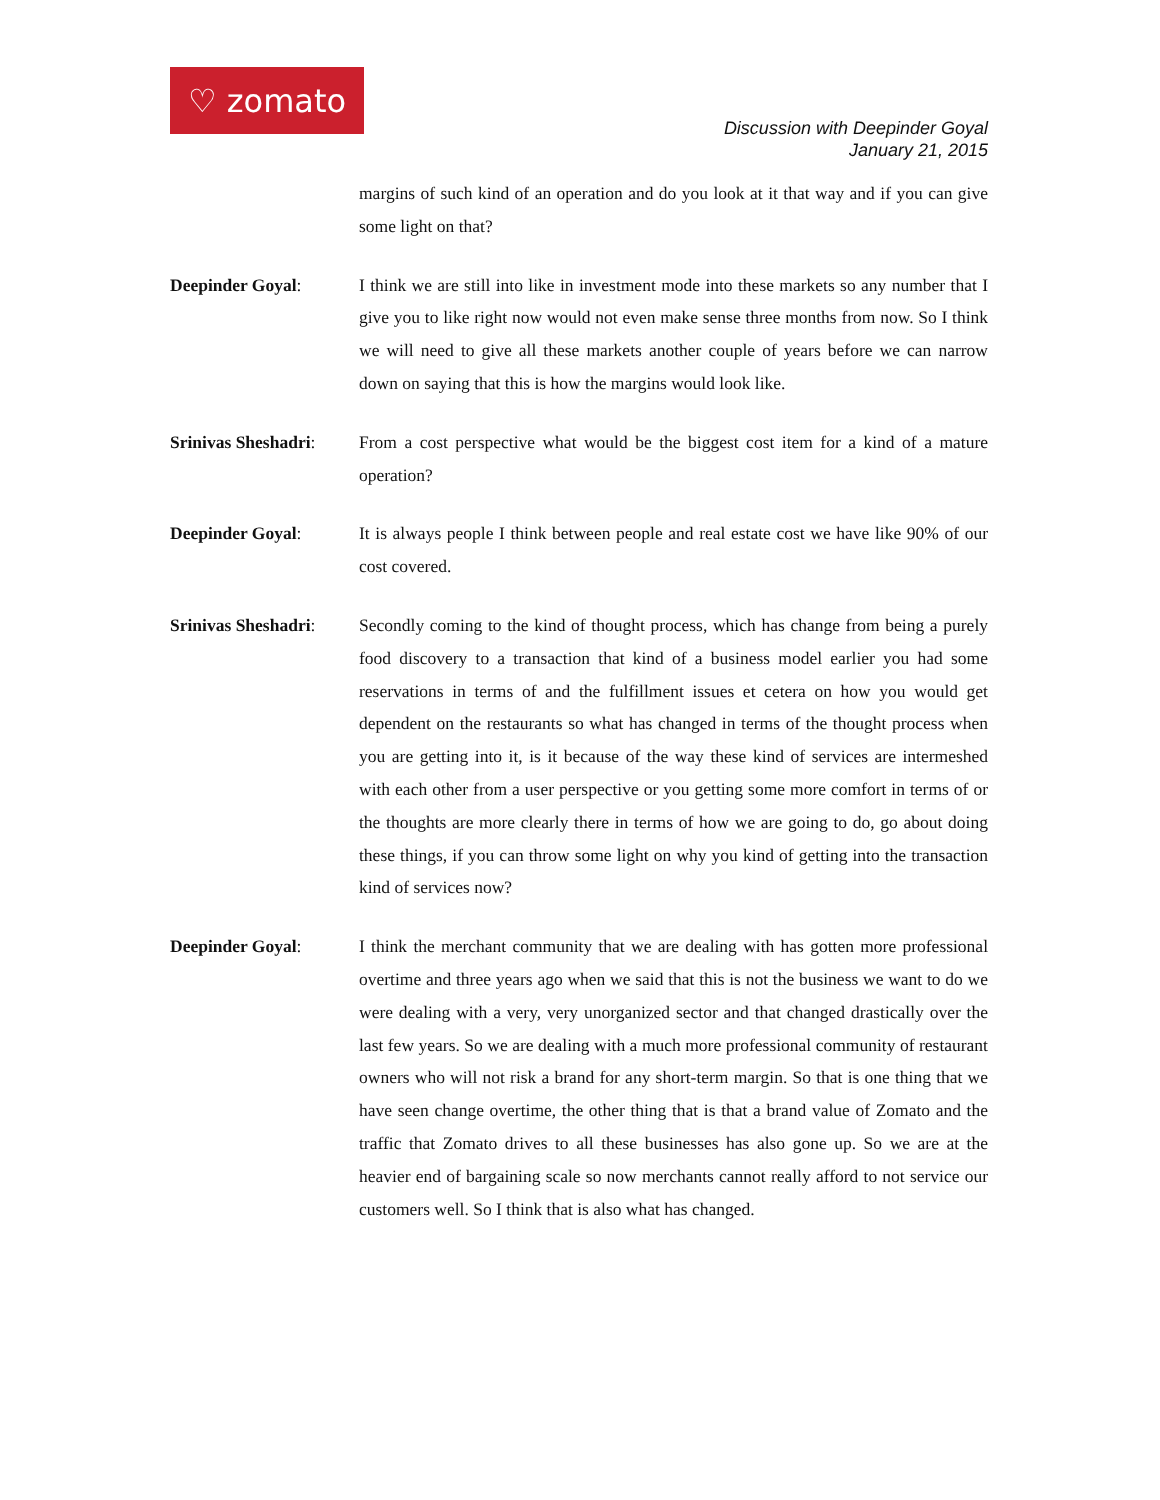♡ zomato
Discussion with Deepinder Goyal
January 21, 2015
margins of such kind of an operation and do you look at it that way and if you can give some light on that?
Deepinder Goyal: I think we are still into like in investment mode into these markets so any number that I give you to like right now would not even make sense three months from now. So I think we will need to give all these markets another couple of years before we can narrow down on saying that this is how the margins would look like.
Srinivas Sheshadri:
From a cost perspective what would be the biggest cost item for a kind of a mature operation?
Deepinder Goyal: It is always people I think between people and real estate cost we have like 90% of our cost covered.
Srinivas Sheshadri:
Secondly coming to the kind of thought process, which has change from being a purely food discovery to a transaction that kind of a business model earlier you had some reservations in terms of and the fulfillment issues et cetera on how you would get dependent on the restaurants so what has changed in terms of the thought process when you are getting into it, is it because of the way these kind of services are intermeshed with each other from a user perspective or you getting some more comfort in terms of or the thoughts are more clearly there in terms of how we are going to do, go about doing these things, if you can throw some light on why you kind of getting into the transaction kind of services now?
Deepinder Goyal: I think the merchant community that we are dealing with has gotten more professional overtime and three years ago when we said that this is not the business we want to do we were dealing with a very, very unorganized sector and that changed drastically over the last few years. So we are dealing with a much more professional community of restaurant owners who will not risk a brand for any short-term margin. So that is one thing that we have seen change overtime, the other thing that is that a brand value of Zomato and the traffic that Zomato drives to all these businesses has also gone up. So we are at the heavier end of bargaining scale so now merchants cannot really afford to not service our customers well. So I think that is also what has changed.